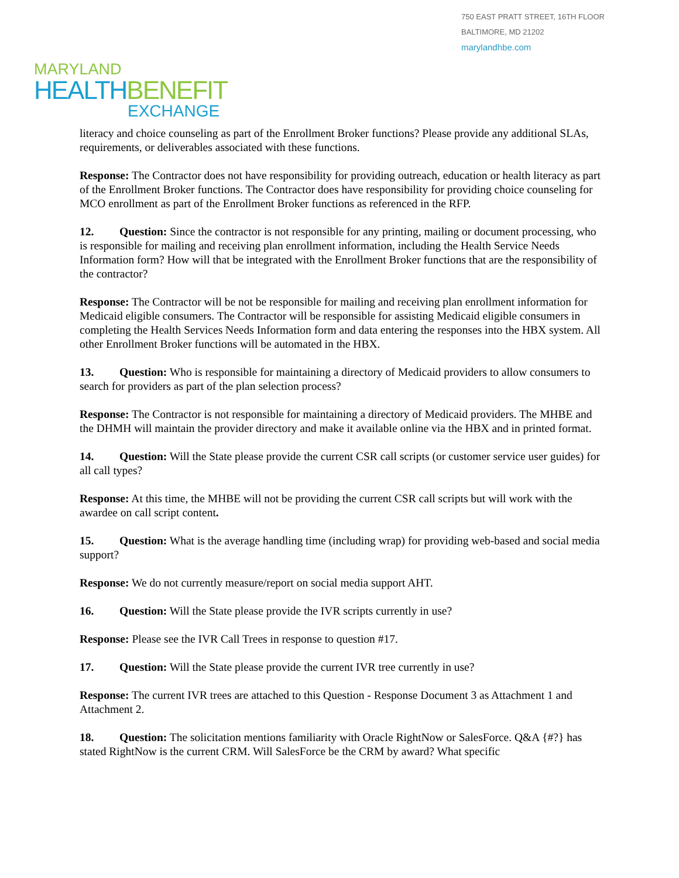750 EAST PRATT STREET, 16TH FLOOR
BALTIMORE, MD 21202
marylandhbe.com
MARYLAND
HEALTH BENEFIT
EXCHANGE
literacy and choice counseling as part of the Enrollment Broker functions? Please provide any additional SLAs, requirements, or deliverables associated with these functions.
Response: The Contractor does not have responsibility for providing outreach, education or health literacy as part of the Enrollment Broker functions. The Contractor does have responsibility for providing choice counseling for MCO enrollment as part of the Enrollment Broker functions as referenced in the RFP.
12. Question: Since the contractor is not responsible for any printing, mailing or document processing, who is responsible for mailing and receiving plan enrollment information, including the Health Service Needs Information form? How will that be integrated with the Enrollment Broker functions that are the responsibility of the contractor?
Response: The Contractor will be not be responsible for mailing and receiving plan enrollment information for Medicaid eligible consumers. The Contractor will be responsible for assisting Medicaid eligible consumers in completing the Health Services Needs Information form and data entering the responses into the HBX system. All other Enrollment Broker functions will be automated in the HBX.
13. Question: Who is responsible for maintaining a directory of Medicaid providers to allow consumers to search for providers as part of the plan selection process?
Response: The Contractor is not responsible for maintaining a directory of Medicaid providers. The MHBE and the DHMH will maintain the provider directory and make it available online via the HBX and in printed format.
14. Question: Will the State please provide the current CSR call scripts (or customer service user guides) for all call types?
Response: At this time, the MHBE will not be providing the current CSR call scripts but will work with the awardee on call script content.
15. Question: What is the average handling time (including wrap) for providing web-based and social media support?
Response: We do not currently measure/report on social media support AHT.
16. Question: Will the State please provide the IVR scripts currently in use?
Response: Please see the IVR Call Trees in response to question #17.
17. Question: Will the State please provide the current IVR tree currently in use?
Response: The current IVR trees are attached to this Question - Response Document 3 as Attachment 1 and Attachment 2.
18. Question: The solicitation mentions familiarity with Oracle RightNow or SalesForce. Q&A {#?} has stated RightNow is the current CRM. Will SalesForce be the CRM by award? What specific